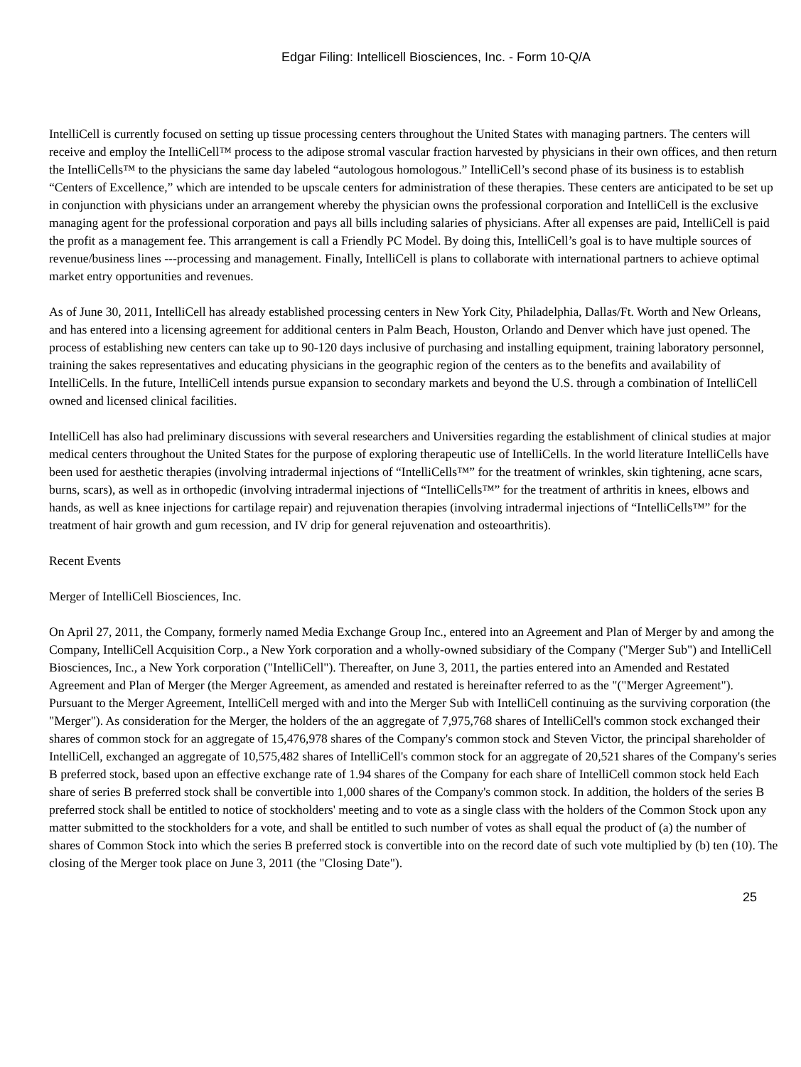Edgar Filing: Intellicell Biosciences, Inc. - Form 10-Q/A
IntelliCell is currently focused on setting up tissue processing centers throughout the United States with managing partners. The centers will receive and employ the IntelliCell™ process to the adipose stromal vascular fraction harvested by physicians in their own offices, and then return the IntelliCells™ to the physicians the same day labeled “autologous homologous.” IntelliCell’s second phase of its business is to establish “Centers of Excellence,” which are intended to be upscale centers for administration of these therapies. These centers are anticipated to be set up in conjunction with physicians under an arrangement whereby the physician owns the professional corporation and IntelliCell is the exclusive managing agent for the professional corporation and pays all bills including salaries of physicians. After all expenses are paid, IntelliCell is paid the profit as a management fee. This arrangement is call a Friendly PC Model. By doing this, IntelliCell’s goal is to have multiple sources of revenue/business lines ---processing and management. Finally, IntelliCell is plans to collaborate with international partners to achieve optimal market entry opportunities and revenues.
As of June 30, 2011, IntelliCell has already established processing centers in New York City, Philadelphia, Dallas/Ft. Worth and New Orleans, and has entered into a licensing agreement for additional centers in Palm Beach, Houston, Orlando and Denver which have just opened. The process of establishing new centers can take up to 90-120 days inclusive of purchasing and installing equipment, training laboratory personnel, training the sakes representatives and educating physicians in the geographic region of the centers as to the benefits and availability of IntelliCells. In the future, IntelliCell intends pursue expansion to secondary markets and beyond the U.S. through a combination of IntelliCell owned and licensed clinical facilities.
IntelliCell has also had preliminary discussions with several researchers and Universities regarding the establishment of clinical studies at major medical centers throughout the United States for the purpose of exploring therapeutic use of IntelliCells. In the world literature IntelliCells have been used for aesthetic therapies (involving intradermal injections of “IntelliCells™” for the treatment of wrinkles, skin tightening, acne scars, burns, scars), as well as in orthopedic (involving intradermal injections of “IntelliCells™” for the treatment of arthritis in knees, elbows and hands, as well as knee injections for cartilage repair) and rejuvenation therapies (involving intradermal injections of “IntelliCells™” for the treatment of hair growth and gum recession, and IV drip for general rejuvenation and osteoarthritis).
Recent Events
Merger of IntelliCell Biosciences, Inc.
On April 27, 2011, the Company, formerly named Media Exchange Group Inc., entered into an Agreement and Plan of Merger by and among the Company, IntelliCell Acquisition Corp., a New York corporation and a wholly-owned subsidiary of the Company ("Merger Sub") and IntelliCell Biosciences, Inc., a New York corporation ("IntelliCell"). Thereafter, on June 3, 2011, the parties entered into an Amended and Restated Agreement and Plan of Merger (the Merger Agreement, as amended and restated is hereinafter referred to as the "("Merger Agreement"). Pursuant to the Merger Agreement, IntelliCell merged with and into the Merger Sub with IntelliCell continuing as the surviving corporation (the "Merger"). As consideration for the Merger, the holders of the an aggregate of 7,975,768 shares of IntelliCell's common stock exchanged their shares of common stock for an aggregate of 15,476,978 shares of the Company's common stock and Steven Victor, the principal shareholder of IntelliCell, exchanged an aggregate of 10,575,482 shares of IntelliCell's common stock for an aggregate of 20,521 shares of the Company's series B preferred stock, based upon an effective exchange rate of 1.94 shares of the Company for each share of IntelliCell common stock held Each share of series B preferred stock shall be convertible into 1,000 shares of the Company's common stock. In addition, the holders of the series B preferred stock shall be entitled to notice of stockholders' meeting and to vote as a single class with the holders of the Common Stock upon any matter submitted to the stockholders for a vote, and shall be entitled to such number of votes as shall equal the product of (a) the number of shares of Common Stock into which the series B preferred stock is convertible into on the record date of such vote multiplied by (b) ten (10). The closing of the Merger took place on June 3, 2011 (the "Closing Date").
25